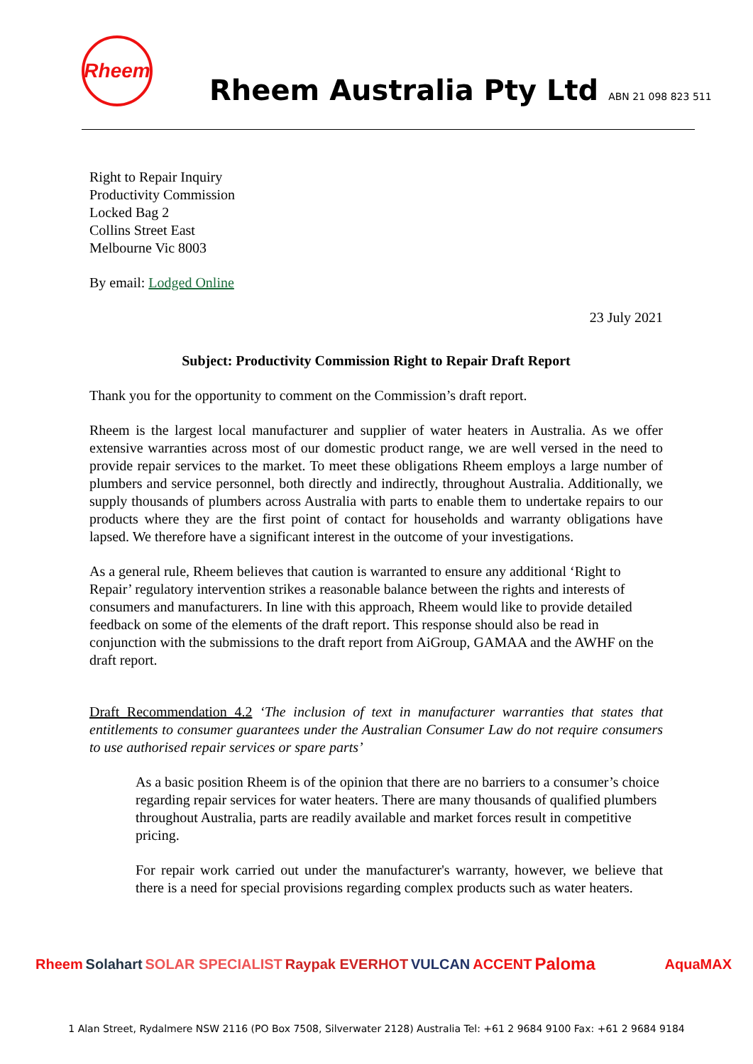Rheem
Rheem Australia Pty Ltd ABN 21 098 823 511
Right to Repair Inquiry
Productivity Commission
Locked Bag 2
Collins Street East
Melbourne Vic 8003
By email: Lodged Online
23 July 2021
Subject: Productivity Commission Right to Repair Draft Report
Thank you for the opportunity to comment on the Commission’s draft report.
Rheem is the largest local manufacturer and supplier of water heaters in Australia. As we offer extensive warranties across most of our domestic product range, we are well versed in the need to provide repair services to the market. To meet these obligations Rheem employs a large number of plumbers and service personnel, both directly and indirectly, throughout Australia. Additionally, we supply thousands of plumbers across Australia with parts to enable them to undertake repairs to our products where they are the first point of contact for households and warranty obligations have lapsed. We therefore have a significant interest in the outcome of your investigations.
As a general rule, Rheem believes that caution is warranted to ensure any additional ‘Right to Repair’ regulatory intervention strikes a reasonable balance between the rights and interests of consumers and manufacturers. In line with this approach, Rheem would like to provide detailed feedback on some of the elements of the draft report. This response should also be read in conjunction with the submissions to the draft report from AiGroup, GAMAA and the AWHF on the draft report.
Draft Recommendation 4.2 ‘The inclusion of text in manufacturer warranties that states that entitlements to consumer guarantees under the Australian Consumer Law do not require consumers to use authorised repair services or spare parts’
As a basic position Rheem is of the opinion that there are no barriers to a consumer’s choice regarding repair services for water heaters. There are many thousands of qualified plumbers throughout Australia, parts are readily available and market forces result in competitive pricing.
For repair work carried out under the manufacturer's warranty, however, we believe that there is a need for special provisions regarding complex products such as water heaters.
Rheem Solahart SOLAR SPECIALIST Raypak EVERHOT VULCAN ACCENT Paloma AquaMAX
1 Alan Street, Rydalmere NSW 2116 (PO Box 7508, Silverwater 2128) Australia Tel: +61 2 9684 9100 Fax: +61 2 9684 9184